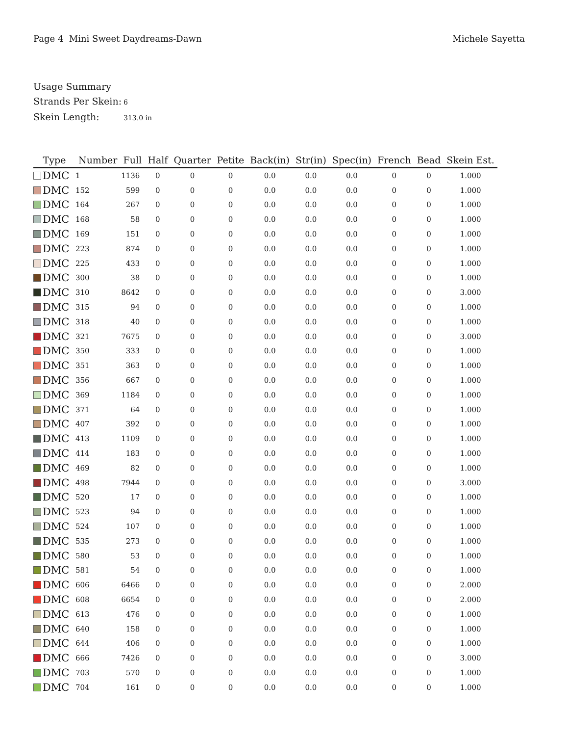Page 4 Mini Sweet Daydreams-Dawn
Michele Sayetta
Usage Summary
Strands Per Skein: 6
Skein Length: 313.0 in
| Type | Number | Full | Half | Quarter | Petite | Back(in) | Str(in) | Spec(in) | French | Bead | Skein Est. |
| --- | --- | --- | --- | --- | --- | --- | --- | --- | --- | --- | --- |
| DMC | 1 | 1136 | 0 | 0 | 0 | 0.0 | 0.0 | 0.0 | 0 | 0 | 1.000 |
| DMC | 152 | 599 | 0 | 0 | 0 | 0.0 | 0.0 | 0.0 | 0 | 0 | 1.000 |
| DMC | 164 | 267 | 0 | 0 | 0 | 0.0 | 0.0 | 0.0 | 0 | 0 | 1.000 |
| DMC | 168 | 58 | 0 | 0 | 0 | 0.0 | 0.0 | 0.0 | 0 | 0 | 1.000 |
| DMC | 169 | 151 | 0 | 0 | 0 | 0.0 | 0.0 | 0.0 | 0 | 0 | 1.000 |
| DMC | 223 | 874 | 0 | 0 | 0 | 0.0 | 0.0 | 0.0 | 0 | 0 | 1.000 |
| DMC | 225 | 433 | 0 | 0 | 0 | 0.0 | 0.0 | 0.0 | 0 | 0 | 1.000 |
| DMC | 300 | 38 | 0 | 0 | 0 | 0.0 | 0.0 | 0.0 | 0 | 0 | 1.000 |
| DMC | 310 | 8642 | 0 | 0 | 0 | 0.0 | 0.0 | 0.0 | 0 | 0 | 3.000 |
| DMC | 315 | 94 | 0 | 0 | 0 | 0.0 | 0.0 | 0.0 | 0 | 0 | 1.000 |
| DMC | 318 | 40 | 0 | 0 | 0 | 0.0 | 0.0 | 0.0 | 0 | 0 | 1.000 |
| DMC | 321 | 7675 | 0 | 0 | 0 | 0.0 | 0.0 | 0.0 | 0 | 0 | 3.000 |
| DMC | 350 | 333 | 0 | 0 | 0 | 0.0 | 0.0 | 0.0 | 0 | 0 | 1.000 |
| DMC | 351 | 363 | 0 | 0 | 0 | 0.0 | 0.0 | 0.0 | 0 | 0 | 1.000 |
| DMC | 356 | 667 | 0 | 0 | 0 | 0.0 | 0.0 | 0.0 | 0 | 0 | 1.000 |
| DMC | 369 | 1184 | 0 | 0 | 0 | 0.0 | 0.0 | 0.0 | 0 | 0 | 1.000 |
| DMC | 371 | 64 | 0 | 0 | 0 | 0.0 | 0.0 | 0.0 | 0 | 0 | 1.000 |
| DMC | 407 | 392 | 0 | 0 | 0 | 0.0 | 0.0 | 0.0 | 0 | 0 | 1.000 |
| DMC | 413 | 1109 | 0 | 0 | 0 | 0.0 | 0.0 | 0.0 | 0 | 0 | 1.000 |
| DMC | 414 | 183 | 0 | 0 | 0 | 0.0 | 0.0 | 0.0 | 0 | 0 | 1.000 |
| DMC | 469 | 82 | 0 | 0 | 0 | 0.0 | 0.0 | 0.0 | 0 | 0 | 1.000 |
| DMC | 498 | 7944 | 0 | 0 | 0 | 0.0 | 0.0 | 0.0 | 0 | 0 | 3.000 |
| DMC | 520 | 17 | 0 | 0 | 0 | 0.0 | 0.0 | 0.0 | 0 | 0 | 1.000 |
| DMC | 523 | 94 | 0 | 0 | 0 | 0.0 | 0.0 | 0.0 | 0 | 0 | 1.000 |
| DMC | 524 | 107 | 0 | 0 | 0 | 0.0 | 0.0 | 0.0 | 0 | 0 | 1.000 |
| DMC | 535 | 273 | 0 | 0 | 0 | 0.0 | 0.0 | 0.0 | 0 | 0 | 1.000 |
| DMC | 580 | 53 | 0 | 0 | 0 | 0.0 | 0.0 | 0.0 | 0 | 0 | 1.000 |
| DMC | 581 | 54 | 0 | 0 | 0 | 0.0 | 0.0 | 0.0 | 0 | 0 | 1.000 |
| DMC | 606 | 6466 | 0 | 0 | 0 | 0.0 | 0.0 | 0.0 | 0 | 0 | 2.000 |
| DMC | 608 | 6654 | 0 | 0 | 0 | 0.0 | 0.0 | 0.0 | 0 | 0 | 2.000 |
| DMC | 613 | 476 | 0 | 0 | 0 | 0.0 | 0.0 | 0.0 | 0 | 0 | 1.000 |
| DMC | 640 | 158 | 0 | 0 | 0 | 0.0 | 0.0 | 0.0 | 0 | 0 | 1.000 |
| DMC | 644 | 406 | 0 | 0 | 0 | 0.0 | 0.0 | 0.0 | 0 | 0 | 1.000 |
| DMC | 666 | 7426 | 0 | 0 | 0 | 0.0 | 0.0 | 0.0 | 0 | 0 | 3.000 |
| DMC | 703 | 570 | 0 | 0 | 0 | 0.0 | 0.0 | 0.0 | 0 | 0 | 1.000 |
| DMC | 704 | 161 | 0 | 0 | 0 | 0.0 | 0.0 | 0.0 | 0 | 0 | 1.000 |